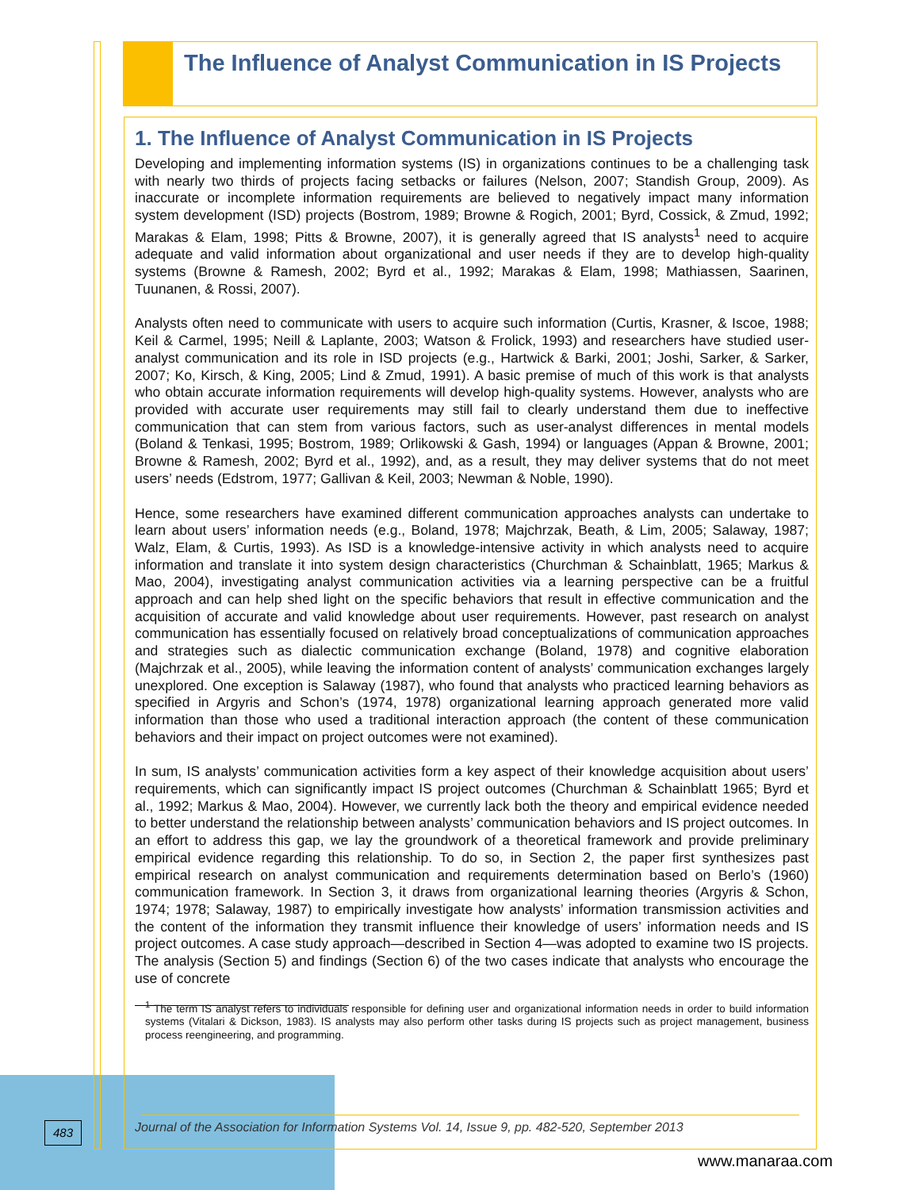The Influence of Analyst Communication in IS Projects
1. The Influence of Analyst Communication in IS Projects
Developing and implementing information systems (IS) in organizations continues to be a challenging task with nearly two thirds of projects facing setbacks or failures (Nelson, 2007; Standish Group, 2009). As inaccurate or incomplete information requirements are believed to negatively impact many information system development (ISD) projects (Bostrom, 1989; Browne & Rogich, 2001; Byrd, Cossick, & Zmud, 1992; Marakas & Elam, 1998; Pitts & Browne, 2007), it is generally agreed that IS analysts<sup>1</sup> need to acquire adequate and valid information about organizational and user needs if they are to develop high-quality systems (Browne & Ramesh, 2002; Byrd et al., 1992; Marakas & Elam, 1998; Mathiassen, Saarinen, Tuunanen, & Rossi, 2007).
Analysts often need to communicate with users to acquire such information (Curtis, Krasner, & Iscoe, 1988; Keil & Carmel, 1995; Neill & Laplante, 2003; Watson & Frolick, 1993) and researchers have studied user-analyst communication and its role in ISD projects (e.g., Hartwick & Barki, 2001; Joshi, Sarker, & Sarker, 2007; Ko, Kirsch, & King, 2005; Lind & Zmud, 1991). A basic premise of much of this work is that analysts who obtain accurate information requirements will develop high-quality systems. However, analysts who are provided with accurate user requirements may still fail to clearly understand them due to ineffective communication that can stem from various factors, such as user-analyst differences in mental models (Boland & Tenkasi, 1995; Bostrom, 1989; Orlikowski & Gash, 1994) or languages (Appan & Browne, 2001; Browne & Ramesh, 2002; Byrd et al., 1992), and, as a result, they may deliver systems that do not meet users’ needs (Edstrom, 1977; Gallivan & Keil, 2003; Newman & Noble, 1990).
Hence, some researchers have examined different communication approaches analysts can undertake to learn about users’ information needs (e.g., Boland, 1978; Majchrzak, Beath, & Lim, 2005; Salaway, 1987; Walz, Elam, & Curtis, 1993). As ISD is a knowledge-intensive activity in which analysts need to acquire information and translate it into system design characteristics (Churchman & Schainblatt, 1965; Markus & Mao, 2004), investigating analyst communication activities via a learning perspective can be a fruitful approach and can help shed light on the specific behaviors that result in effective communication and the acquisition of accurate and valid knowledge about user requirements. However, past research on analyst communication has essentially focused on relatively broad conceptualizations of communication approaches and strategies such as dialectic communication exchange (Boland, 1978) and cognitive elaboration (Majchrzak et al., 2005), while leaving the information content of analysts’ communication exchanges largely unexplored. One exception is Salaway (1987), who found that analysts who practiced learning behaviors as specified in Argyris and Schon’s (1974, 1978) organizational learning approach generated more valid information than those who used a traditional interaction approach (the content of these communication behaviors and their impact on project outcomes were not examined).
In sum, IS analysts’ communication activities form a key aspect of their knowledge acquisition about users’ requirements, which can significantly impact IS project outcomes (Churchman & Schainblatt 1965; Byrd et al., 1992; Markus & Mao, 2004). However, we currently lack both the theory and empirical evidence needed to better understand the relationship between analysts’ communication behaviors and IS project outcomes. In an effort to address this gap, we lay the groundwork of a theoretical framework and provide preliminary empirical evidence regarding this relationship. To do so, in Section 2, the paper first synthesizes past empirical research on analyst communication and requirements determination based on Berlo’s (1960) communication framework. In Section 3, it draws from organizational learning theories (Argyris & Schon, 1974; 1978; Salaway, 1987) to empirically investigate how analysts’ information transmission activities and the content of the information they transmit influence their knowledge of users’ information needs and IS project outcomes. A case study approach—described in Section 4—was adopted to examine two IS projects. The analysis (Section 5) and findings (Section 6) of the two cases indicate that analysts who encourage the use of concrete
<sup>1</sup> The term IS analyst refers to individuals responsible for defining user and organizational information needs in order to build information systems (Vitalari & Dickson, 1983). IS analysts may also perform other tasks during IS projects such as project management, business process reengineering, and programming.
483
Journal of the Association for Information Systems Vol. 14, Issue 9, pp. 482-520, September 2013
www.manaraa.com